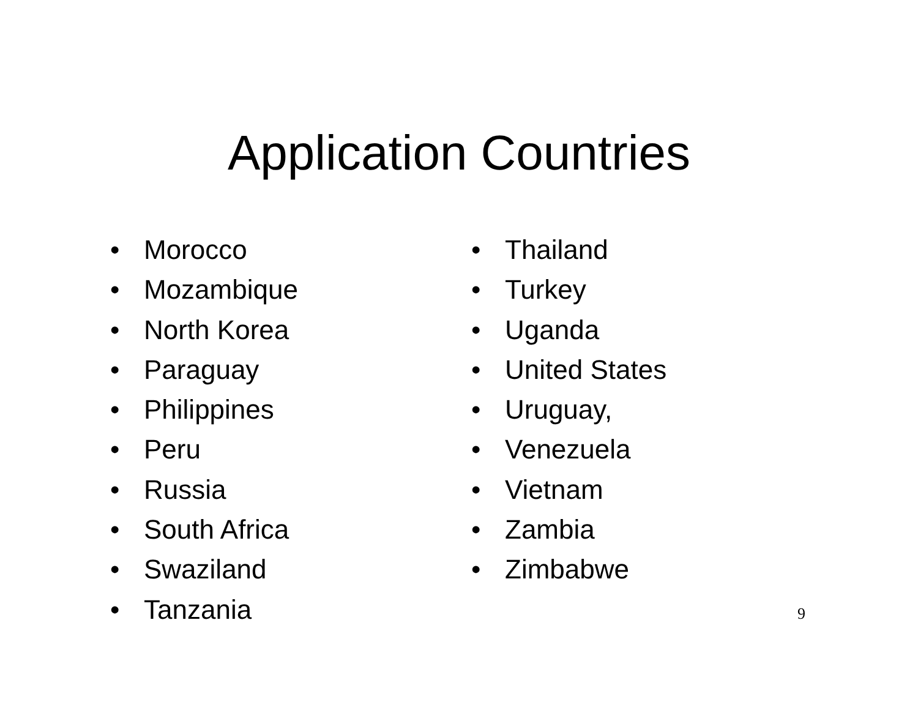Application Countries
• Morocco
• Mozambique
• North Korea
• Paraguay
• Philippines
• Peru
• Russia
• South Africa
• Swaziland
• Tanzania
• Thailand
• Turkey
• Uganda
• United States
• Uruguay,
• Venezuela
• Vietnam
• Zambia
• Zimbabwe
9